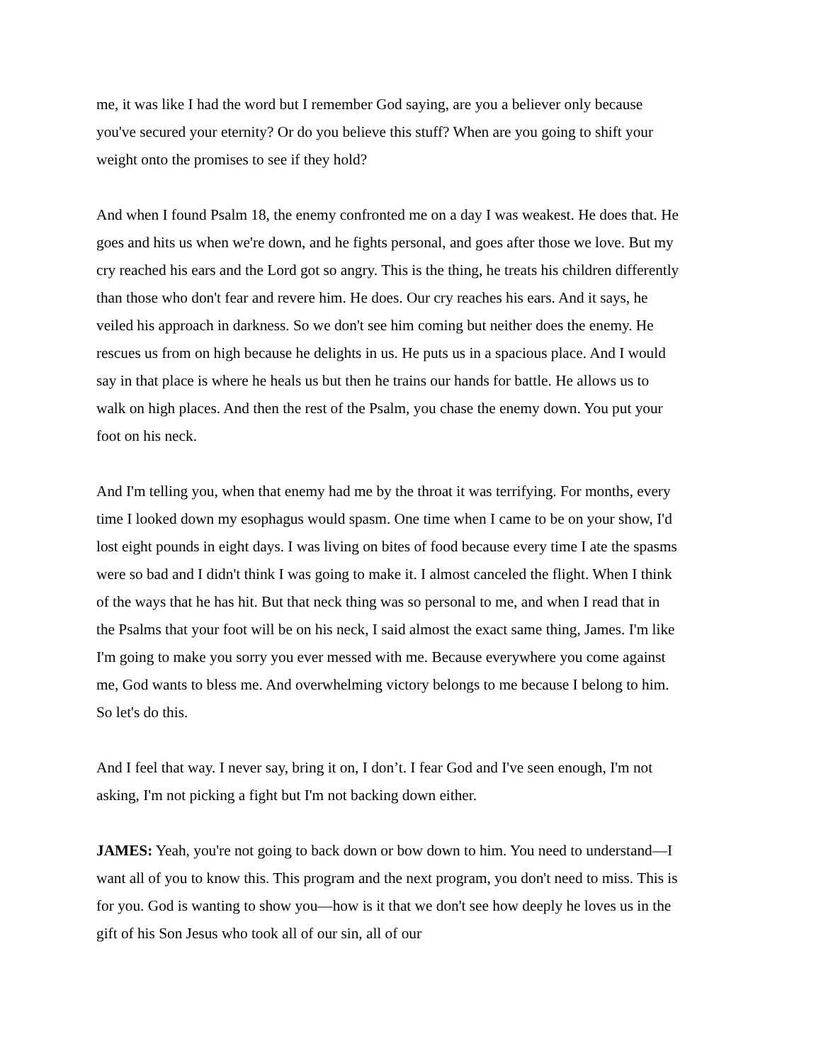me, it was like I had the word but I remember God saying, are you a believer only because you've secured your eternity? Or do you believe this stuff? When are you going to shift your weight onto the promises to see if they hold?
And when I found Psalm 18, the enemy confronted me on a day I was weakest. He does that. He goes and hits us when we're down, and he fights personal, and goes after those we love. But my cry reached his ears and the Lord got so angry. This is the thing, he treats his children differently than those who don't fear and revere him. He does. Our cry reaches his ears. And it says, he veiled his approach in darkness. So we don't see him coming but neither does the enemy. He rescues us from on high because he delights in us. He puts us in a spacious place. And I would say in that place is where he heals us but then he trains our hands for battle. He allows us to walk on high places. And then the rest of the Psalm, you chase the enemy down. You put your foot on his neck.
And I'm telling you, when that enemy had me by the throat it was terrifying. For months, every time I looked down my esophagus would spasm. One time when I came to be on your show, I'd lost eight pounds in eight days. I was living on bites of food because every time I ate the spasms were so bad and I didn't think I was going to make it. I almost canceled the flight. When I think of the ways that he has hit. But that neck thing was so personal to me, and when I read that in the Psalms that your foot will be on his neck, I said almost the exact same thing, James. I'm like I'm going to make you sorry you ever messed with me. Because everywhere you come against me, God wants to bless me. And overwhelming victory belongs to me because I belong to him. So let's do this.
And I feel that way. I never say, bring it on, I don’t. I fear God and I've seen enough, I'm not asking, I'm not picking a fight but I'm not backing down either.
JAMES: Yeah, you're not going to back down or bow down to him. You need to understand—I want all of you to know this. This program and the next program, you don't need to miss. This is for you. God is wanting to show you—how is it that we don't see how deeply he loves us in the gift of his Son Jesus who took all of our sin, all of our